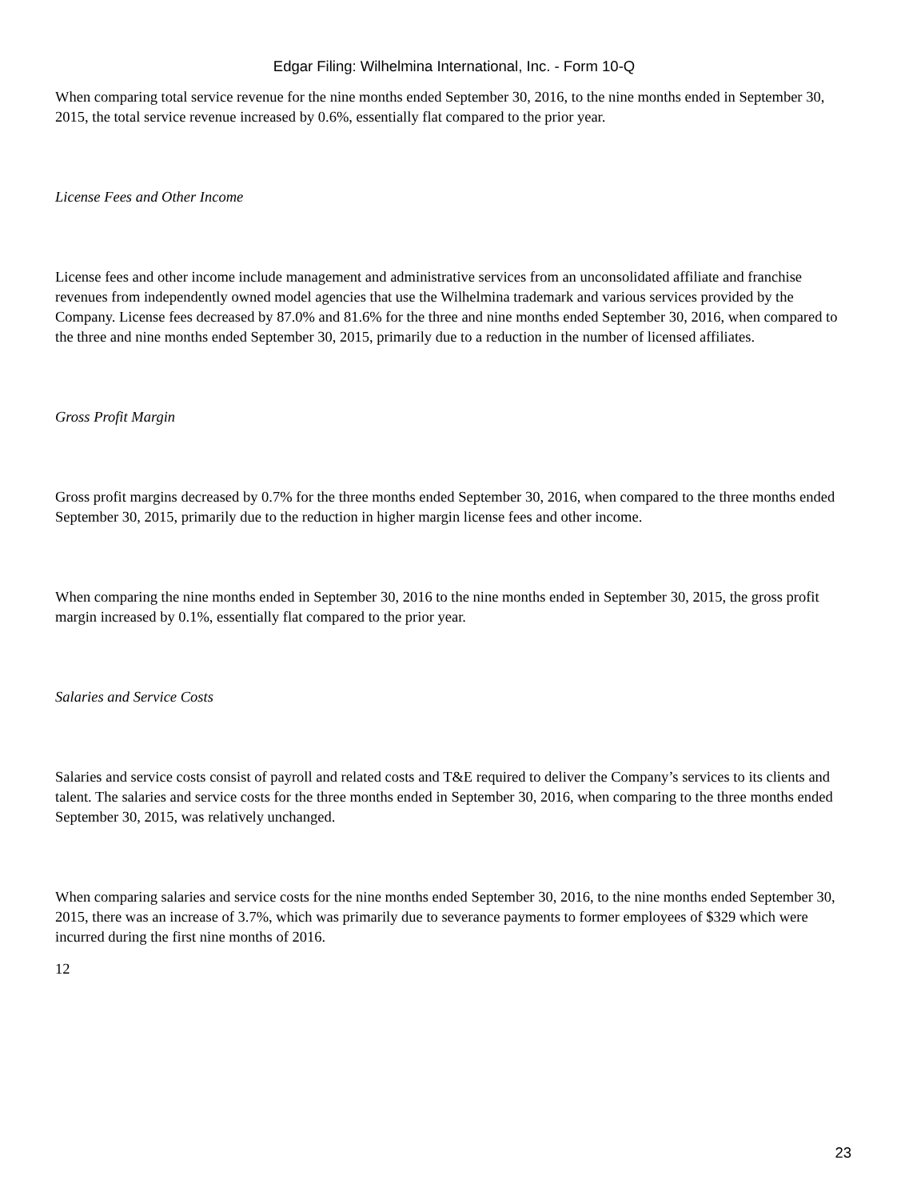Edgar Filing: Wilhelmina International, Inc. - Form 10-Q
When comparing total service revenue for the nine months ended September 30, 2016, to the nine months ended in September 30, 2015, the total service revenue increased by 0.6%, essentially flat compared to the prior year.
License Fees and Other Income
License fees and other income include management and administrative services from an unconsolidated affiliate and franchise revenues from independently owned model agencies that use the Wilhelmina trademark and various services provided by the Company. License fees decreased by 87.0% and 81.6% for the three and nine months ended September 30, 2016, when compared to the three and nine months ended September 30, 2015, primarily due to a reduction in the number of licensed affiliates.
Gross Profit Margin
Gross profit margins decreased by 0.7% for the three months ended September 30, 2016, when compared to the three months ended September 30, 2015, primarily due to the reduction in higher margin license fees and other income.
When comparing the nine months ended in September 30, 2016 to the nine months ended in September 30, 2015, the gross profit margin increased by 0.1%, essentially flat compared to the prior year.
Salaries and Service Costs
Salaries and service costs consist of payroll and related costs and T&E required to deliver the Company’s services to its clients and talent. The salaries and service costs for the three months ended in September 30, 2016, when comparing to the three months ended September 30, 2015, was relatively unchanged.
When comparing salaries and service costs for the nine months ended September 30, 2016, to the nine months ended September 30, 2015, there was an increase of 3.7%, which was primarily due to severance payments to former employees of $329 which were incurred during the first nine months of 2016.
12
23